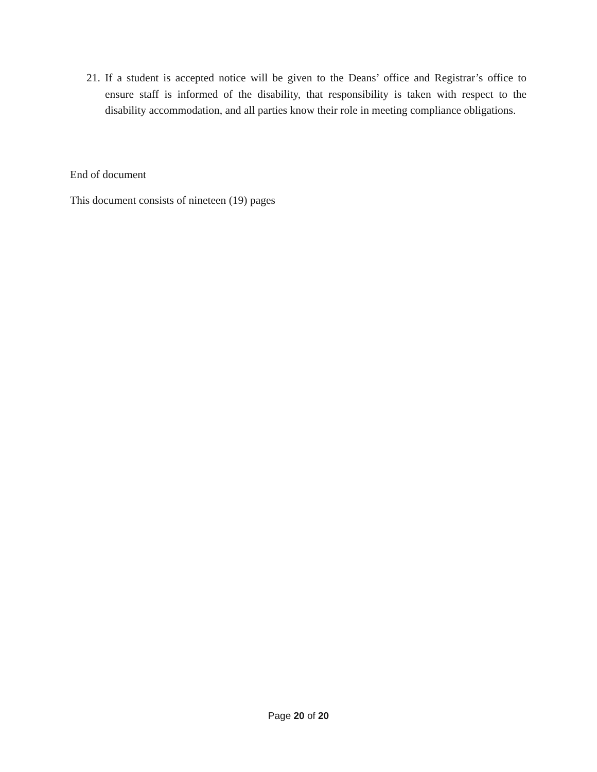21. If a student is accepted notice will be given to the Deans’ office and Registrar’s office to ensure staff is informed of the disability, that responsibility is taken with respect to the disability accommodation, and all parties know their role in meeting compliance obligations.
End of document
This document consists of nineteen (19) pages
Page 20 of 20